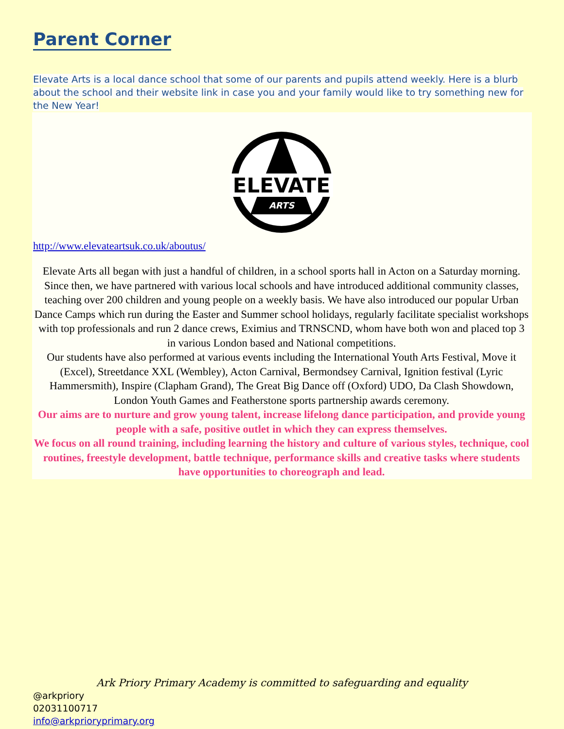Parent Corner
Elevate Arts is a local dance school that some of our parents and pupils attend weekly. Here is a blurb about the school and their website link in case you and your family would like to try something new for the New Year!
ELEVATE
ARTS
http://www.elevateartsuk.co.uk/aboutus/
Elevate Arts all began with just a handful of children, in a school sports hall in Acton on a Saturday morning. Since then, we have partnered with various local schools and have introduced additional community classes, teaching over 200 children and young people on a weekly basis. We have also introduced our popular Urban Dance Camps which run during the Easter and Summer school holidays, regularly facilitate specialist workshops with top professionals and run 2 dance crews, Eximius and TRNSCND, whom have both won and placed top 3 in various London based and National competitions.
Our students have also performed at various events including the International Youth Arts Festival, Move it (Excel), Streetdance XXL (Wembley), Acton Carnival, Bermondsey Carnival, Ignition festival (Lyric Hammersmith), Inspire (Clapham Grand), The Great Big Dance off (Oxford) UDO, Da Clash Showdown, London Youth Games and Featherstone sports partnership awards ceremony.
Our aims are to nurture and grow young talent, increase lifelong dance participation, and provide young people with a safe, positive outlet in which they can express themselves.
We focus on all round training, including learning the history and culture of various styles, technique, cool routines, freestyle development, battle technique, performance skills and creative tasks where students have opportunities to choreograph and lead.
Ark Priory Primary Academy is committed to safeguarding and equality
@arkpriory
02031100717
info@arkprioryprimary.org